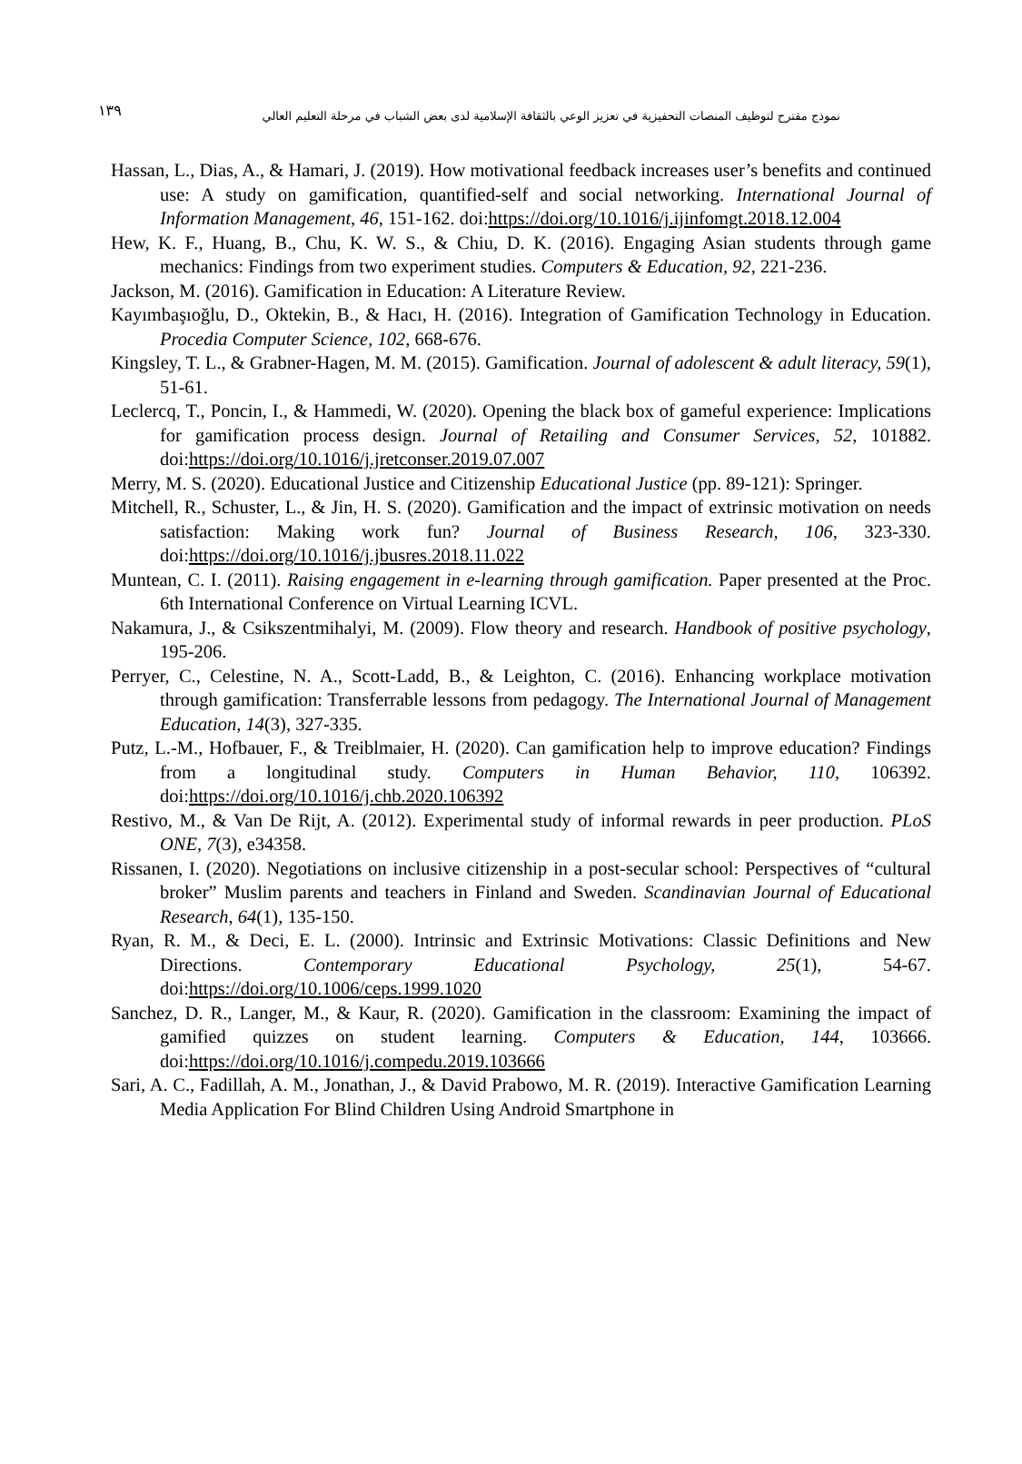نموذج مقترح لتوظيف المنصات التحفيزية في تعزيز الوعي بالثقافة الإسلامية لدى بعض الشباب في مرحلة التعليم العالي
١٣٩
Hassan, L., Dias, A., & Hamari, J. (2019). How motivational feedback increases user’s benefits and continued use: A study on gamification, quantified-self and social networking. International Journal of Information Management, 46, 151-162. doi:https://doi.org/10.1016/j.ijinfomgt.2018.12.004
Hew, K. F., Huang, B., Chu, K. W. S., & Chiu, D. K. (2016). Engaging Asian students through game mechanics: Findings from two experiment studies. Computers & Education, 92, 221-236.
Jackson, M. (2016). Gamification in Education: A Literature Review.
Kayımbaşıoğlu, D., Oktekin, B., & Hacı, H. (2016). Integration of Gamification Technology in Education. Procedia Computer Science, 102, 668-676.
Kingsley, T. L., & Grabner-Hagen, M. M. (2015). Gamification. Journal of adolescent & adult literacy, 59(1), 51-61.
Leclercq, T., Poncin, I., & Hammedi, W. (2020). Opening the black box of gameful experience: Implications for gamification process design. Journal of Retailing and Consumer Services, 52, 101882. doi:https://doi.org/10.1016/j.jretconser.2019.07.007
Merry, M. S. (2020). Educational Justice and Citizenship Educational Justice (pp. 89-121): Springer.
Mitchell, R., Schuster, L., & Jin, H. S. (2020). Gamification and the impact of extrinsic motivation on needs satisfaction: Making work fun? Journal of Business Research, 106, 323-330. doi:https://doi.org/10.1016/j.jbusres.2018.11.022
Muntean, C. I. (2011). Raising engagement in e-learning through gamification. Paper presented at the Proc. 6th International Conference on Virtual Learning ICVL.
Nakamura, J., & Csikszentmihalyi, M. (2009). Flow theory and research. Handbook of positive psychology, 195-206.
Perryer, C., Celestine, N. A., Scott-Ladd, B., & Leighton, C. (2016). Enhancing workplace motivation through gamification: Transferrable lessons from pedagogy. The International Journal of Management Education, 14(3), 327-335.
Putz, L.-M., Hofbauer, F., & Treiblmaier, H. (2020). Can gamification help to improve education? Findings from a longitudinal study. Computers in Human Behavior, 110, 106392. doi:https://doi.org/10.1016/j.chb.2020.106392
Restivo, M., & Van De Rijt, A. (2012). Experimental study of informal rewards in peer production. PLoS ONE, 7(3), e34358.
Rissanen, I. (2020). Negotiations on inclusive citizenship in a post-secular school: Perspectives of “cultural broker” Muslim parents and teachers in Finland and Sweden. Scandinavian Journal of Educational Research, 64(1), 135-150.
Ryan, R. M., & Deci, E. L. (2000). Intrinsic and Extrinsic Motivations: Classic Definitions and New Directions. Contemporary Educational Psychology, 25(1), 54-67. doi:https://doi.org/10.1006/ceps.1999.1020
Sanchez, D. R., Langer, M., & Kaur, R. (2020). Gamification in the classroom: Examining the impact of gamified quizzes on student learning. Computers & Education, 144, 103666. doi:https://doi.org/10.1016/j.compedu.2019.103666
Sari, A. C., Fadillah, A. M., Jonathan, J., & David Prabowo, M. R. (2019). Interactive Gamification Learning Media Application For Blind Children Using Android Smartphone in